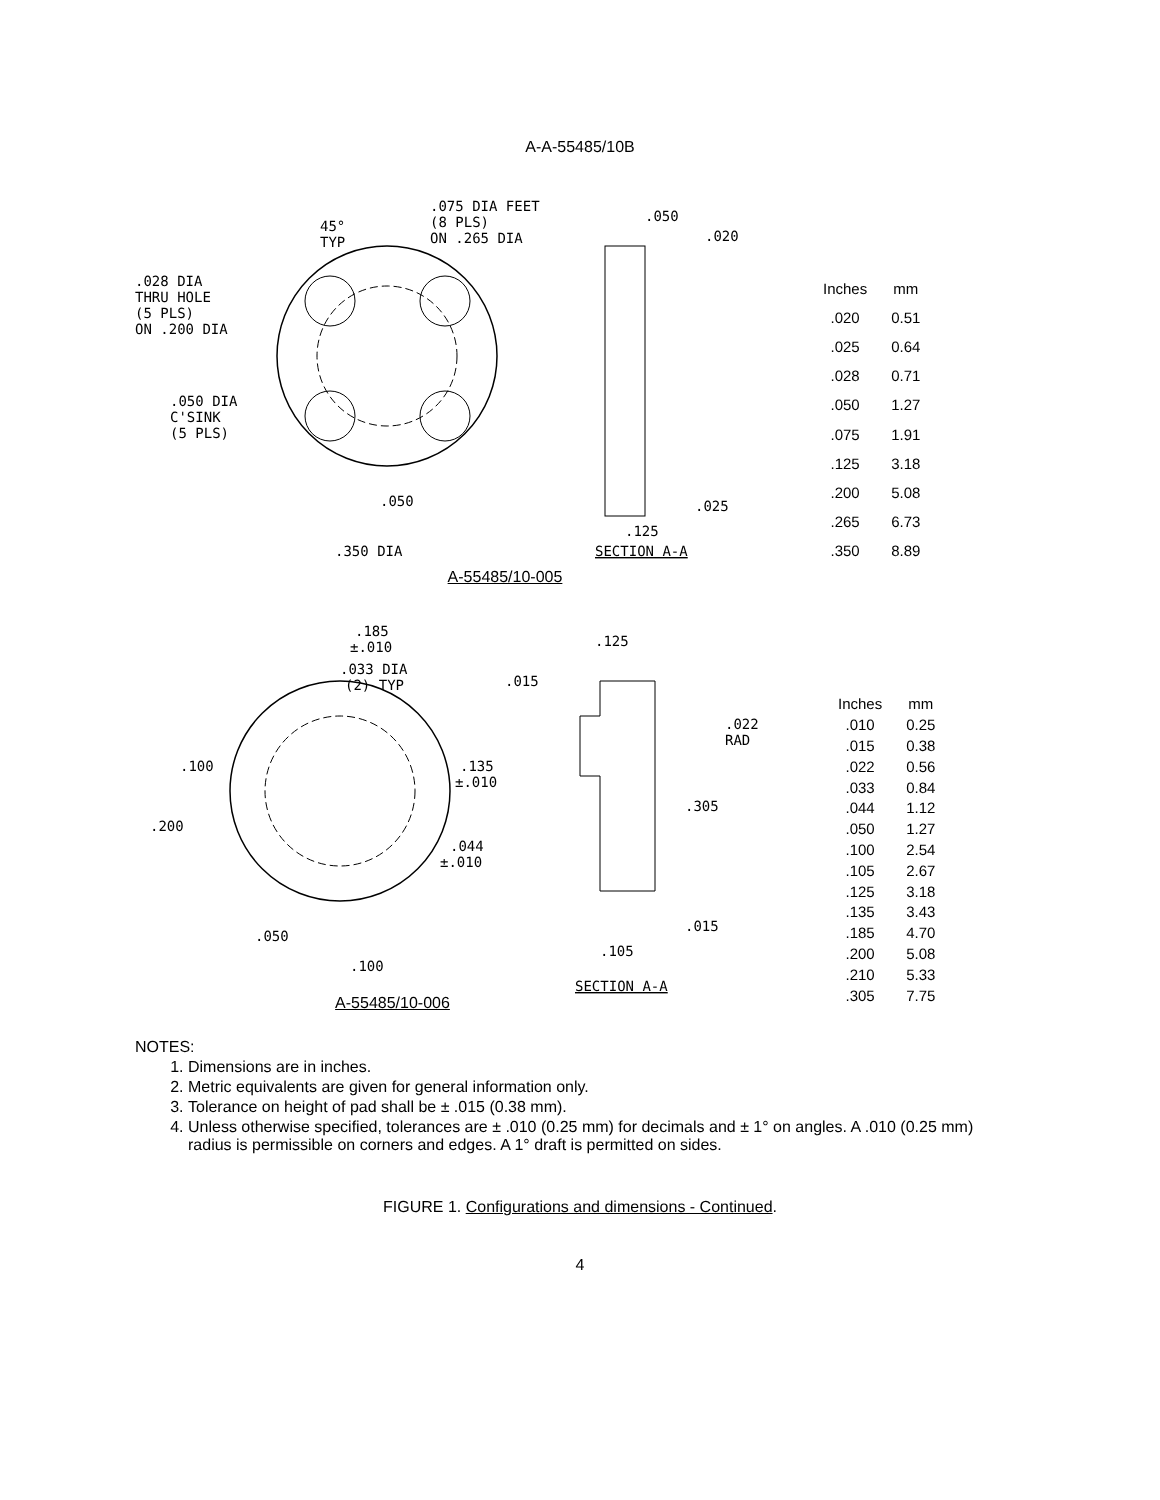A-A-55485/10B
SECTION A-A
.350 DIA
.028 DIA
THRU HOLE
(5 PLS)
ON .200 DIA
.050 DIA
C'SINK
(5 PLS)
.075 DIA FEET
(8 PLS)
ON .265 DIA
45°
TYP
.050
.050
.020
.025
.125
| Inches | mm |
| --- | --- |
| .020 | 0.51 |
| .025 | 0.64 |
| .028 | 0.71 |
| .050 | 1.27 |
| .075 | 1.91 |
| .125 | 3.18 |
| .200 | 5.08 |
| .265 | 6.73 |
| .350 | 8.89 |
A-55485/10-005
.185
±.010
.033 DIA
(2) TYP
.015
.125
.022
RAD
.100
.200
.135
±.010
.305
.044
±.010
.050
.100
.015
.105
SECTION A-A
| Inches | mm |
| --- | --- |
| .010 | 0.25 |
| .015 | 0.38 |
| .022 | 0.56 |
| .033 | 0.84 |
| .044 | 1.12 |
| .050 | 1.27 |
| .100 | 2.54 |
| .105 | 2.67 |
| .125 | 3.18 |
| .135 | 3.43 |
| .185 | 4.70 |
| .200 | 5.08 |
| .210 | 5.33 |
| .305 | 7.75 |
A-55485/10-006
NOTES:
1. Dimensions are in inches.
2. Metric equivalents are given for general information only.
3. Tolerance on height of pad shall be ± .015 (0.38 mm).
4. Unless otherwise specified, tolerances are ± .010 (0.25 mm) for decimals and ± 1° on angles. A .010 (0.25 mm) radius is permissible on corners and edges. A 1° draft is permitted on sides.
FIGURE 1. Configurations and dimensions - Continued.
4